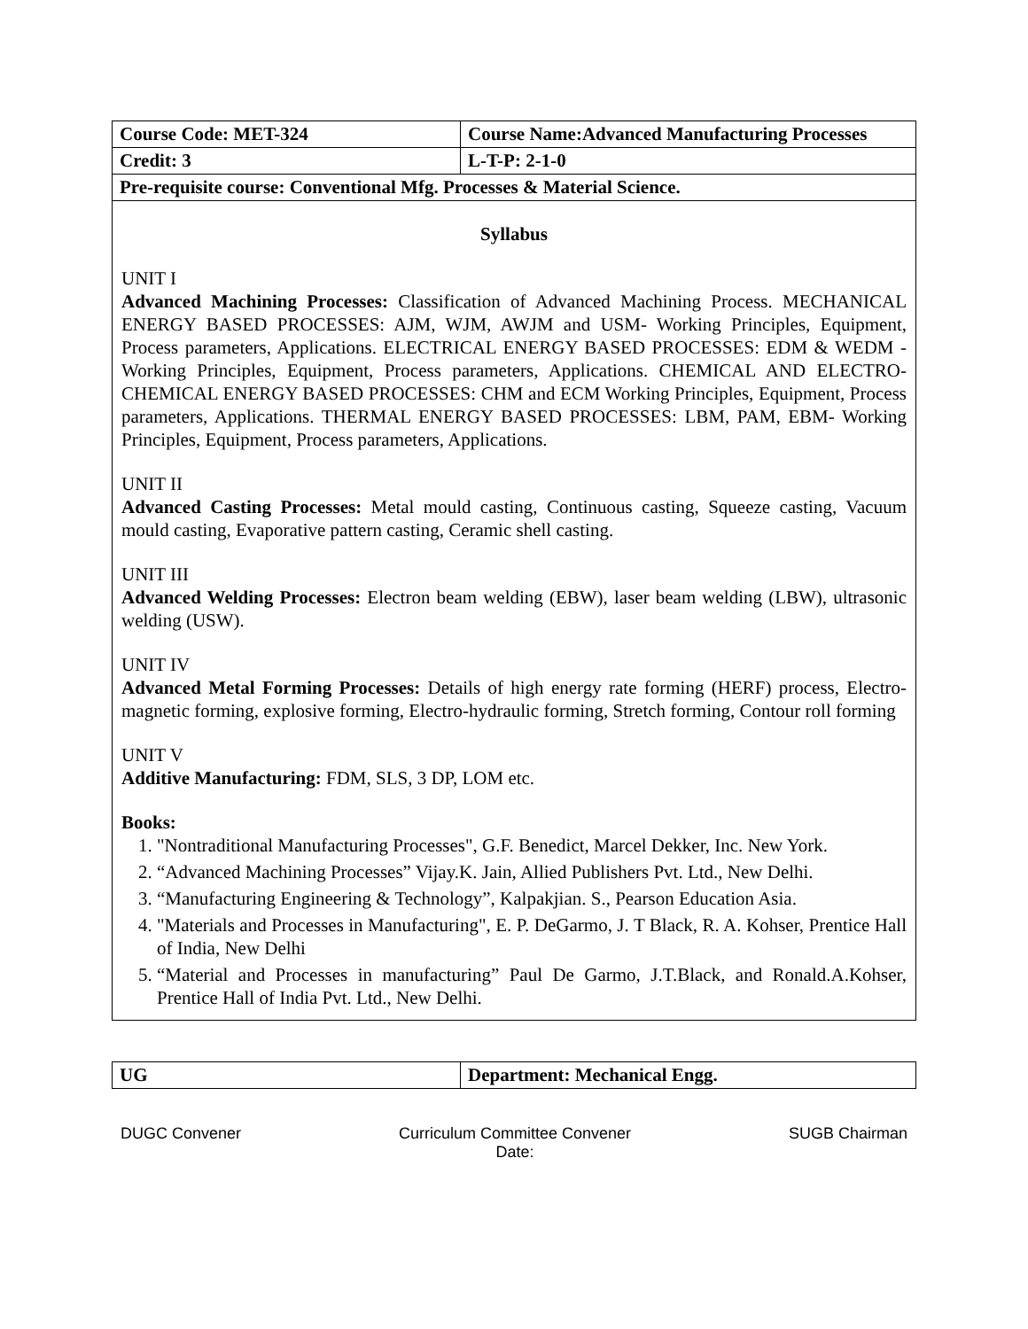| Course Code: MET-324 | Course Name:Advanced Manufacturing Processes |
| Credit: 3 | L-T-P: 2-1-0 |
| Pre-requisite course: Conventional Mfg. Processes & Material Science. | |
Syllabus
UNIT I
Advanced Machining Processes: Classification of Advanced Machining Process. MECHANICAL ENERGY BASED PROCESSES: AJM, WJM, AWJM and USM- Working Principles, Equipment, Process parameters, Applications. ELECTRICAL ENERGY BASED PROCESSES: EDM & WEDM - Working Principles, Equipment, Process parameters, Applications. CHEMICAL AND ELECTRO-CHEMICAL ENERGY BASED PROCESSES: CHM and ECM Working Principles, Equipment, Process parameters, Applications. THERMAL ENERGY BASED PROCESSES: LBM, PAM, EBM- Working Principles, Equipment, Process parameters, Applications.
UNIT II
Advanced Casting Processes: Metal mould casting, Continuous casting, Squeeze casting, Vacuum mould casting, Evaporative pattern casting, Ceramic shell casting.
UNIT III
Advanced Welding Processes: Electron beam welding (EBW), laser beam welding (LBW), ultrasonic welding (USW).
UNIT IV
Advanced Metal Forming Processes: Details of high energy rate forming (HERF) process, Electro-magnetic forming, explosive forming, Electro-hydraulic forming, Stretch forming, Contour roll forming
UNIT V
Additive Manufacturing: FDM, SLS, 3 DP, LOM etc.
Books:
1. "Nontraditional Manufacturing Processes", G.F. Benedict, Marcel Dekker, Inc. New York.
2. “Advanced Machining Processes” Vijay.K. Jain, Allied Publishers Pvt. Ltd., New Delhi.
3. “Manufacturing Engineering & Technology”, Kalpakjian. S., Pearson Education Asia.
4. "Materials and Processes in Manufacturing", E. P. DeGarmo, J. T Black, R. A. Kohser, Prentice Hall of India, New Delhi
5. “Material and Processes in manufacturing” Paul De Garmo, J.T.Black, and Ronald.A.Kohser, Prentice Hall of India Pvt. Ltd., New Delhi.
| UG | Department: Mechanical Engg. |
DUGC Convener Curriculum Committee Convener
Date: SUGB Chairman